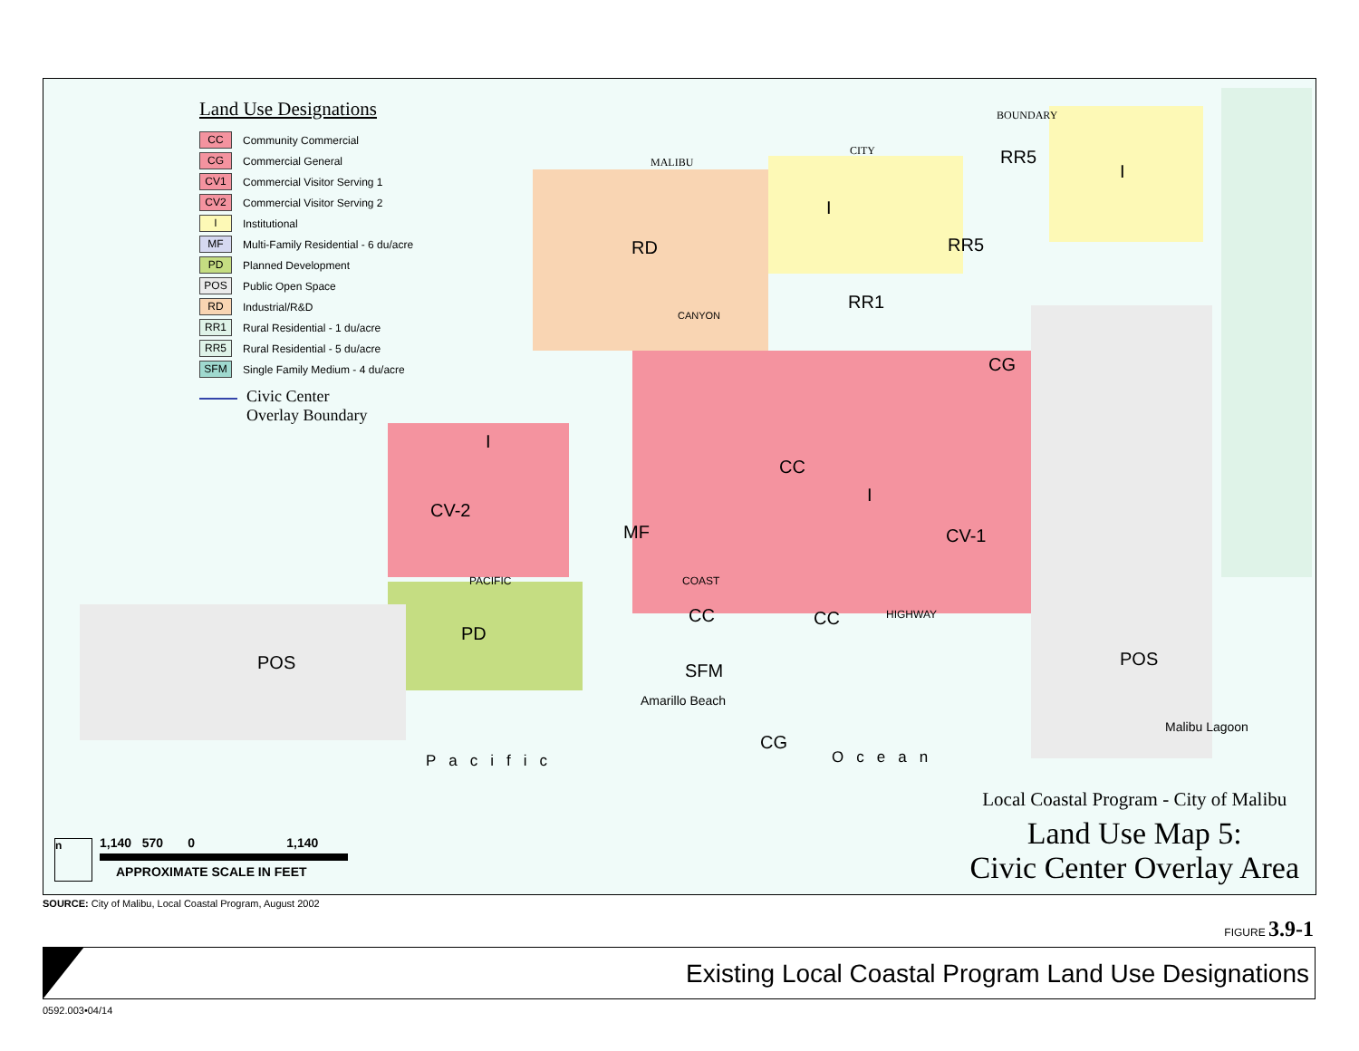Land Use Designations
CC Community Commercial
CG Commercial General
CV1 Commercial Visitor Serving 1
CV2 Commercial Visitor Serving 2
I Institutional
MF Multi-Family Residential - 6 du/acre
PD Planned Development
POS Public Open Space
RD Industrial/R&D
RR1 Rural Residential - 1 du/acre
RR5 Rural Residential - 5 du/acre
SFM Single Family Medium - 4 du/acre
Civic Center
Overlay Boundary
RD
I
RR5
I
RR5
RR1
CG
I
CC
I
CV-2
MF CV-1
CC CC
PD
POS SFM
POS
CG
MALIBU
CITY
BOUNDARY
CANYON
PACIFIC COAST
HIGHWAY
Amarillo Beach
Malibu Lagoon
Pacific Ocean
Local Coastal Program - City of Malibu
Land Use Map 5:
Civic Center Overlay Area
1,140 570 0 1,140
APPROXIMATE SCALE IN FEET
n
SOURCE: City of Malibu, Local Coastal Program, August 2002
FIGURE 3.9-1
Existing Local Coastal Program Land Use Designations
0592.003•04/14